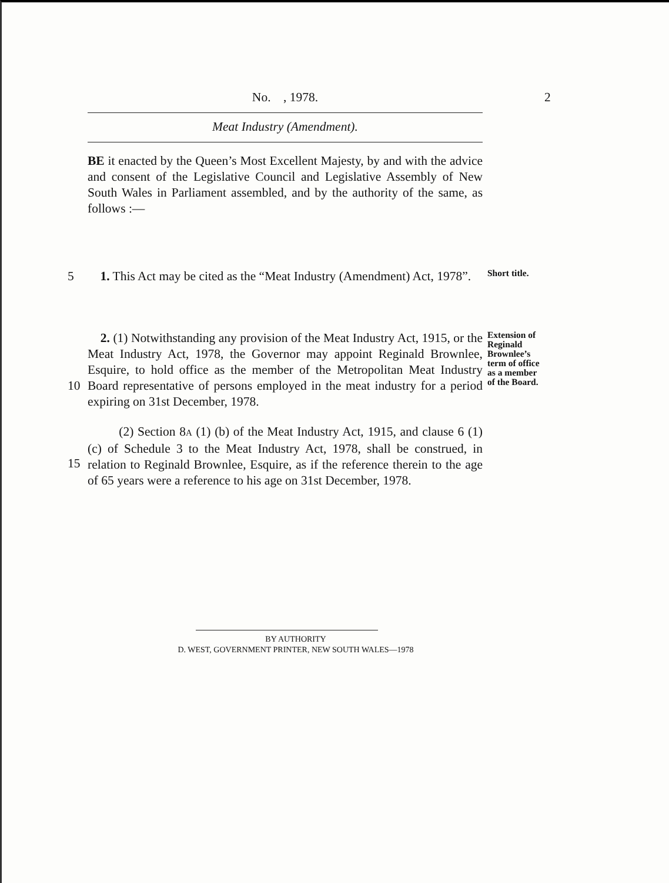No. , 1978. 2
Meat Industry (Amendment).
BE it enacted by the Queen’s Most Excellent Majesty, by and with the advice and consent of the Legislative Council and Legislative Assembly of New South Wales in Parliament assembled, and by the authority of the same, as follows :—
5 1. This Act may be cited as the “Meat Industry (Amendment) Act, 1978”.
Short title.
10 2. (1) Notwithstanding any provision of the Meat Industry Act, 1915, or the Meat Industry Act, 1978, the Governor may appoint Reginald Brownlee, Esquire, to hold office as the member of the Metropolitan Meat Industry Board representative of persons employed in the meat industry for a period expiring on 31st December, 1978.
Extension of Reginald Brownlee’s term of office as a member of the Board.
15 (2) Section 8A (1) (b) of the Meat Industry Act, 1915, and clause 6 (1) (c) of Schedule 3 to the Meat Industry Act, 1978, shall be construed, in relation to Reginald Brownlee, Esquire, as if the reference therein to the age of 65 years were a reference to his age on 31st December, 1978.
BY AUTHORITY
D. WEST, GOVERNMENT PRINTER, NEW SOUTH WALES—1978